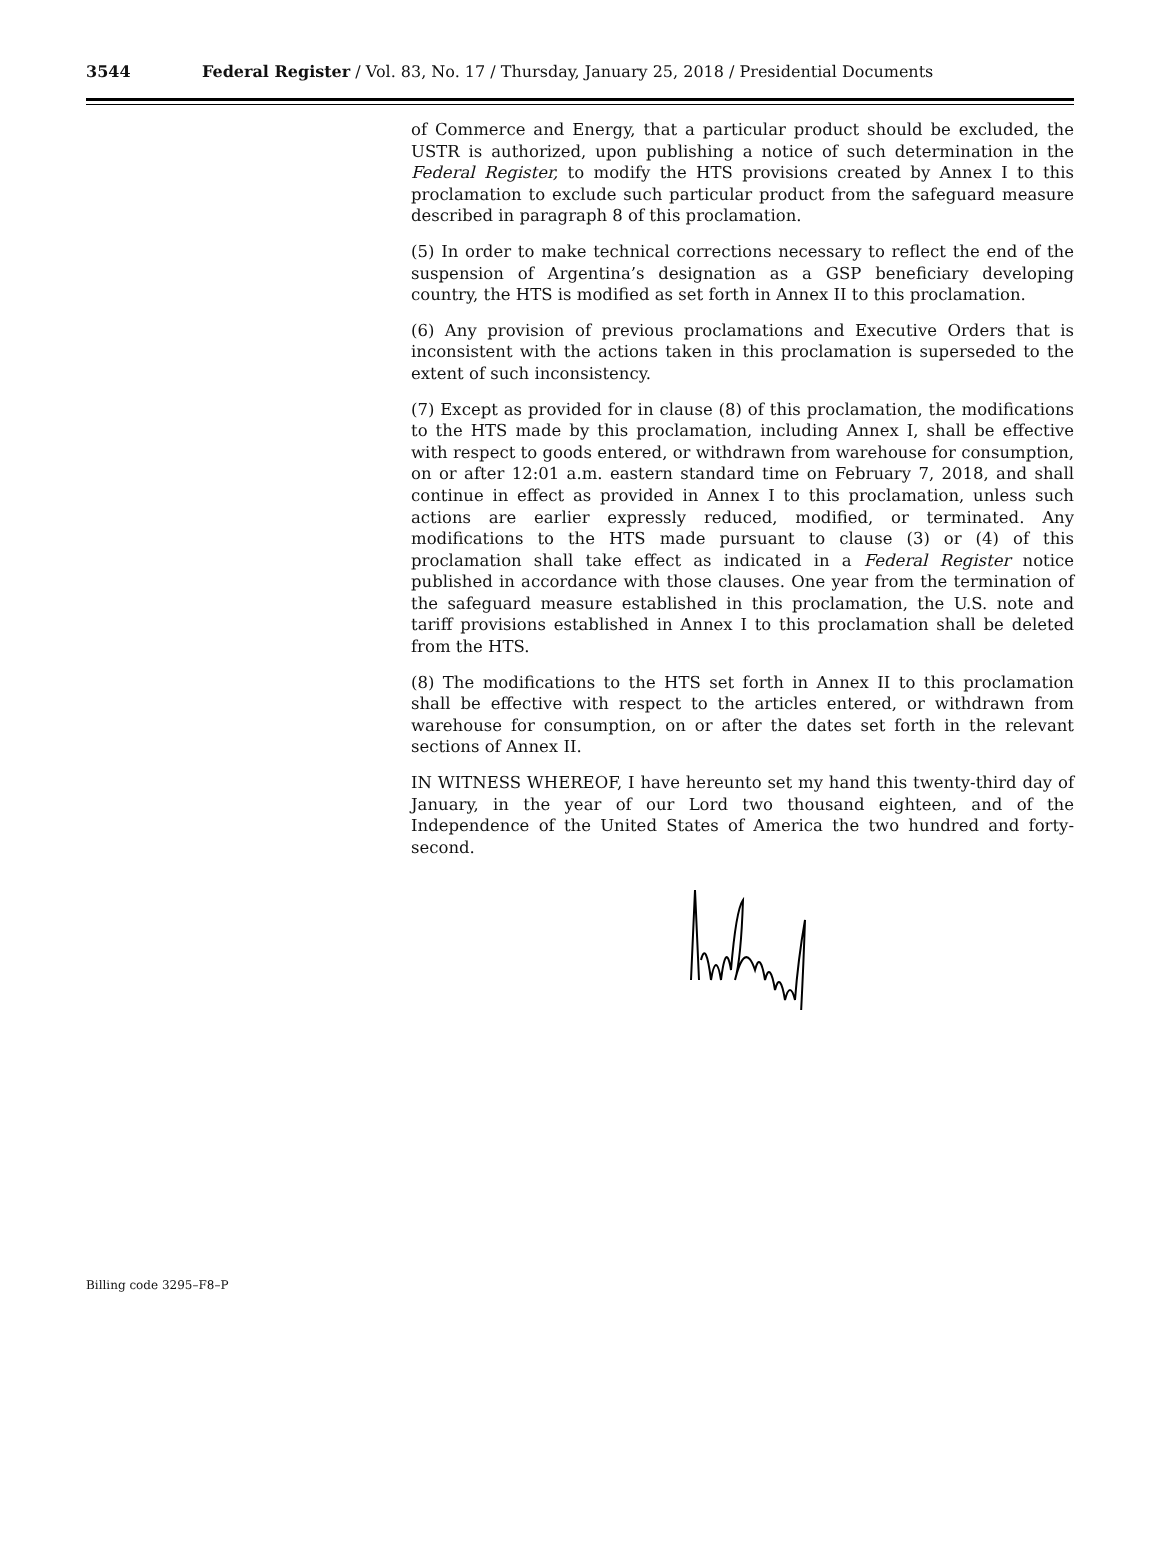3544 Federal Register / Vol. 83, No. 17 / Thursday, January 25, 2018 / Presidential Documents
of Commerce and Energy, that a particular product should be excluded, the USTR is authorized, upon publishing a notice of such determination in the Federal Register, to modify the HTS provisions created by Annex I to this proclamation to exclude such particular product from the safeguard measure described in paragraph 8 of this proclamation.
(5) In order to make technical corrections necessary to reflect the end of the suspension of Argentina’s designation as a GSP beneficiary developing country, the HTS is modified as set forth in Annex II to this proclamation.
(6) Any provision of previous proclamations and Executive Orders that is inconsistent with the actions taken in this proclamation is superseded to the extent of such inconsistency.
(7) Except as provided for in clause (8) of this proclamation, the modifications to the HTS made by this proclamation, including Annex I, shall be effective with respect to goods entered, or withdrawn from warehouse for consumption, on or after 12:01 a.m. eastern standard time on February 7, 2018, and shall continue in effect as provided in Annex I to this proclamation, unless such actions are earlier expressly reduced, modified, or terminated. Any modifications to the HTS made pursuant to clause (3) or (4) of this proclamation shall take effect as indicated in a Federal Register notice published in accordance with those clauses. One year from the termination of the safeguard measure established in this proclamation, the U.S. note and tariff provisions established in Annex I to this proclamation shall be deleted from the HTS.
(8) The modifications to the HTS set forth in Annex II to this proclamation shall be effective with respect to the articles entered, or withdrawn from warehouse for consumption, on or after the dates set forth in the relevant sections of Annex II.
IN WITNESS WHEREOF, I have hereunto set my hand this twenty-third day of January, in the year of our Lord two thousand eighteen, and of the Independence of the United States of America the two hundred and forty-second.
Billing code 3295–F8–P